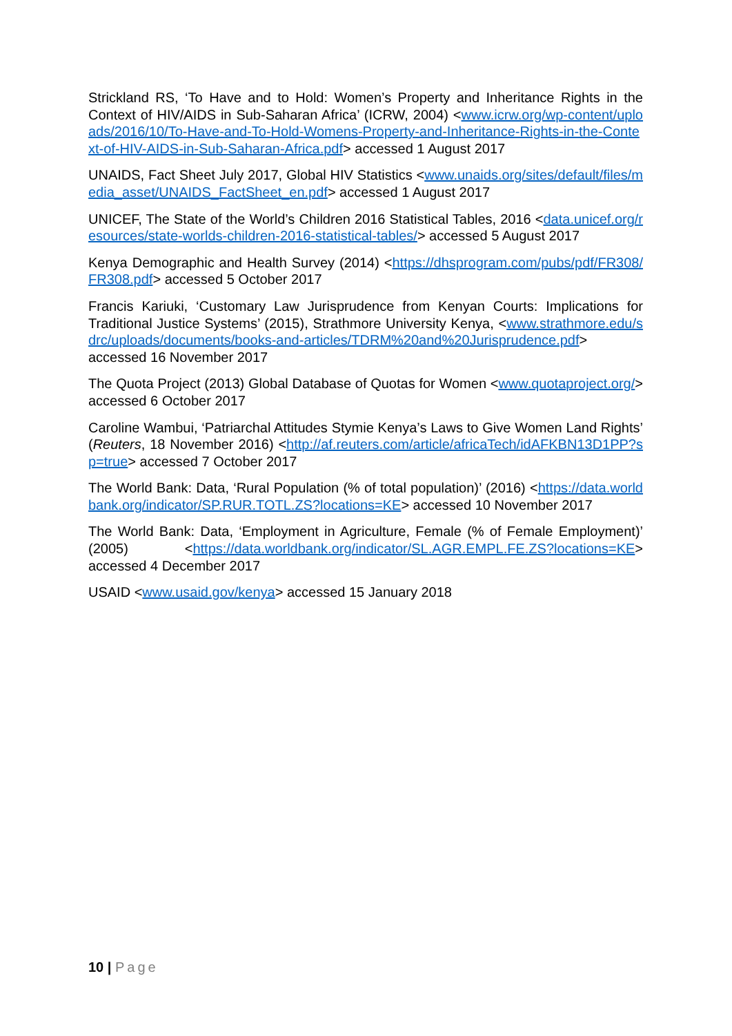Strickland RS, ‘To Have and to Hold: Women’s Property and Inheritance Rights in the Context of HIV/AIDS in Sub-Saharan Africa’ (ICRW, 2004) <www.icrw.org/wp-content/uploads/2016/10/To-Have-and-To-Hold-Womens-Property-and-Inheritance-Rights-in-the-Context-of-HIV-AIDS-in-Sub-Saharan-Africa.pdf> accessed 1 August 2017
UNAIDS, Fact Sheet July 2017, Global HIV Statistics <www.unaids.org/sites/default/files/media_asset/UNAIDS_FactSheet_en.pdf> accessed 1 August 2017
UNICEF, The State of the World’s Children 2016 Statistical Tables, 2016 <data.unicef.org/resources/state-worlds-children-2016-statistical-tables/> accessed 5 August 2017
Kenya Demographic and Health Survey (2014) <https://dhsprogram.com/pubs/pdf/FR308/FR308.pdf> accessed 5 October 2017
Francis Kariuki, ‘Customary Law Jurisprudence from Kenyan Courts: Implications for Traditional Justice Systems’ (2015), Strathmore University Kenya, <www.strathmore.edu/sdrc/uploads/documents/books-and-articles/TDRM%20and%20Jurisprudence.pdf> accessed 16 November 2017
The Quota Project (2013) Global Database of Quotas for Women <www.quotaproject.org/> accessed 6 October 2017
Caroline Wambui, ‘Patriarchal Attitudes Stymie Kenya’s Laws to Give Women Land Rights’ (Reuters, 18 November 2016) <http://af.reuters.com/article/africaTech/idAFKBN13D1PP?sp=true> accessed 7 October 2017
The World Bank: Data, ‘Rural Population (% of total population)’ (2016) <https://data.worldbank.org/indicator/SP.RUR.TOTL.ZS?locations=KE> accessed 10 November 2017
The World Bank: Data, ‘Employment in Agriculture, Female (% of Female Employment)’ (2005) <https://data.worldbank.org/indicator/SL.AGR.EMPL.FE.ZS?locations=KE> accessed 4 December 2017
USAID <www.usaid.gov/kenya> accessed 15 January 2018
10 | Page